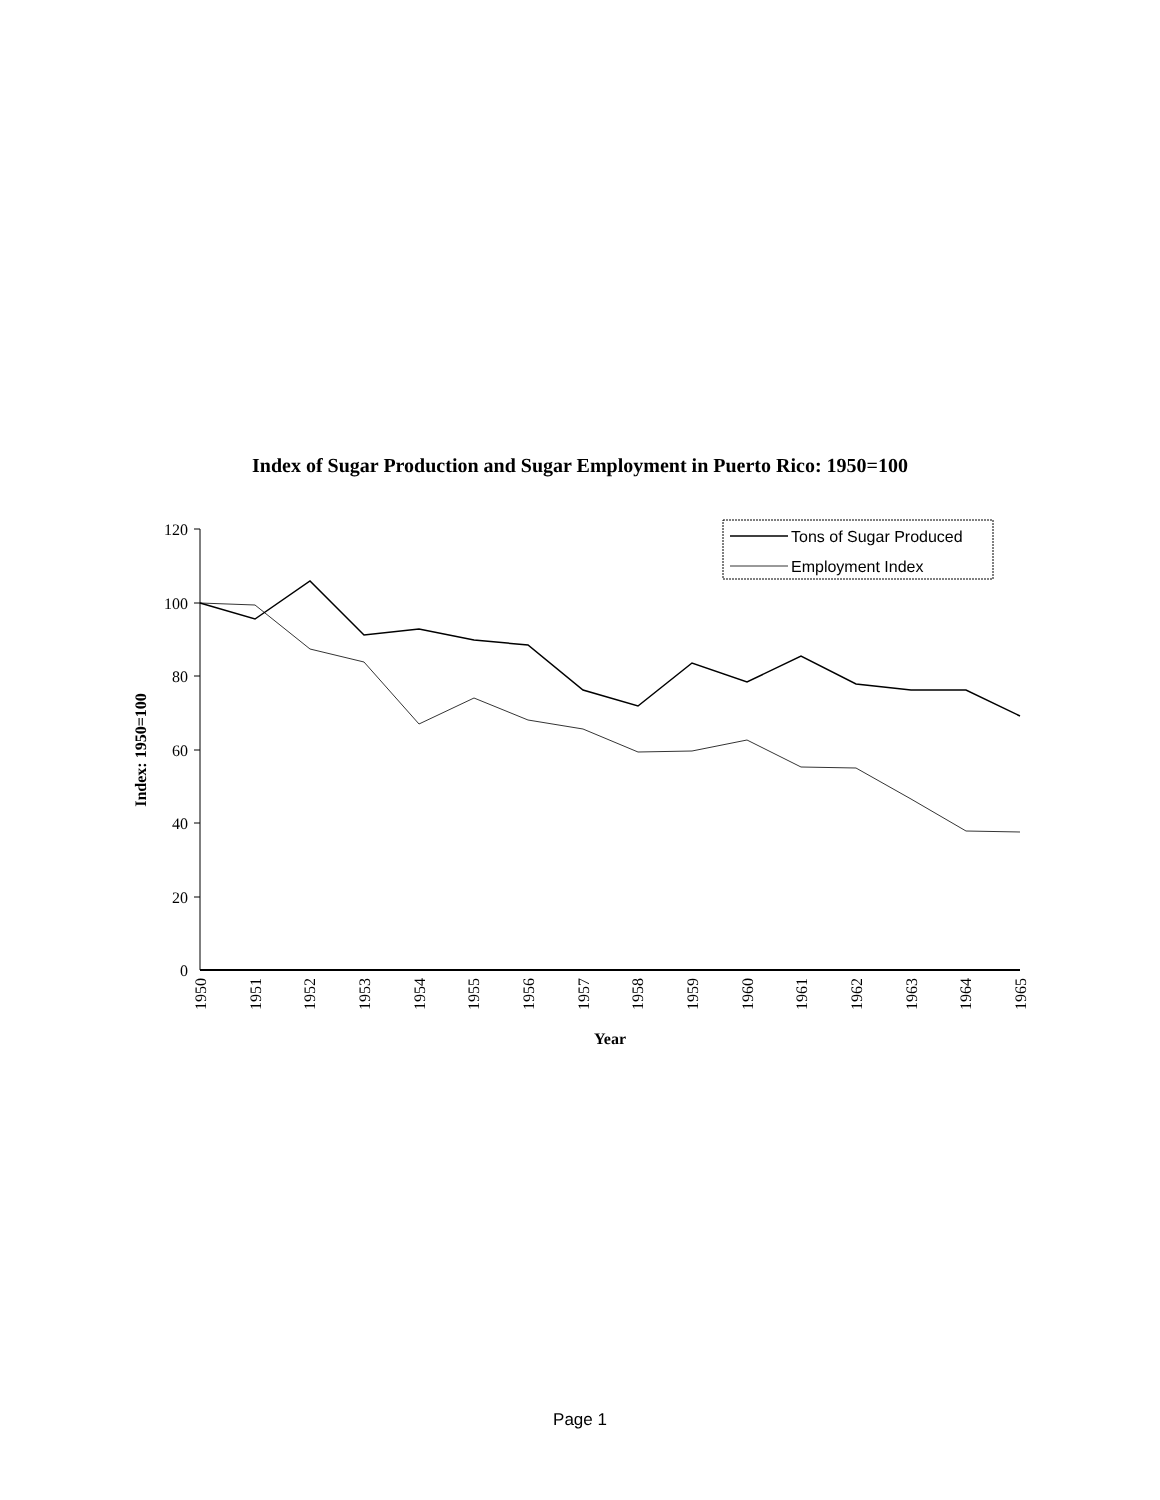Index of Sugar Production and Sugar Employment in Puerto Rico: 1950=100
120
100
80
60
40
20
0
Index: 1950=100
1950
1951
1952
1953
1954
1955
1956
1957
1958
1959
1960
1961
1962
1963
1964
1965
Year
Tons of Sugar Produced
Employment Index
Page 1